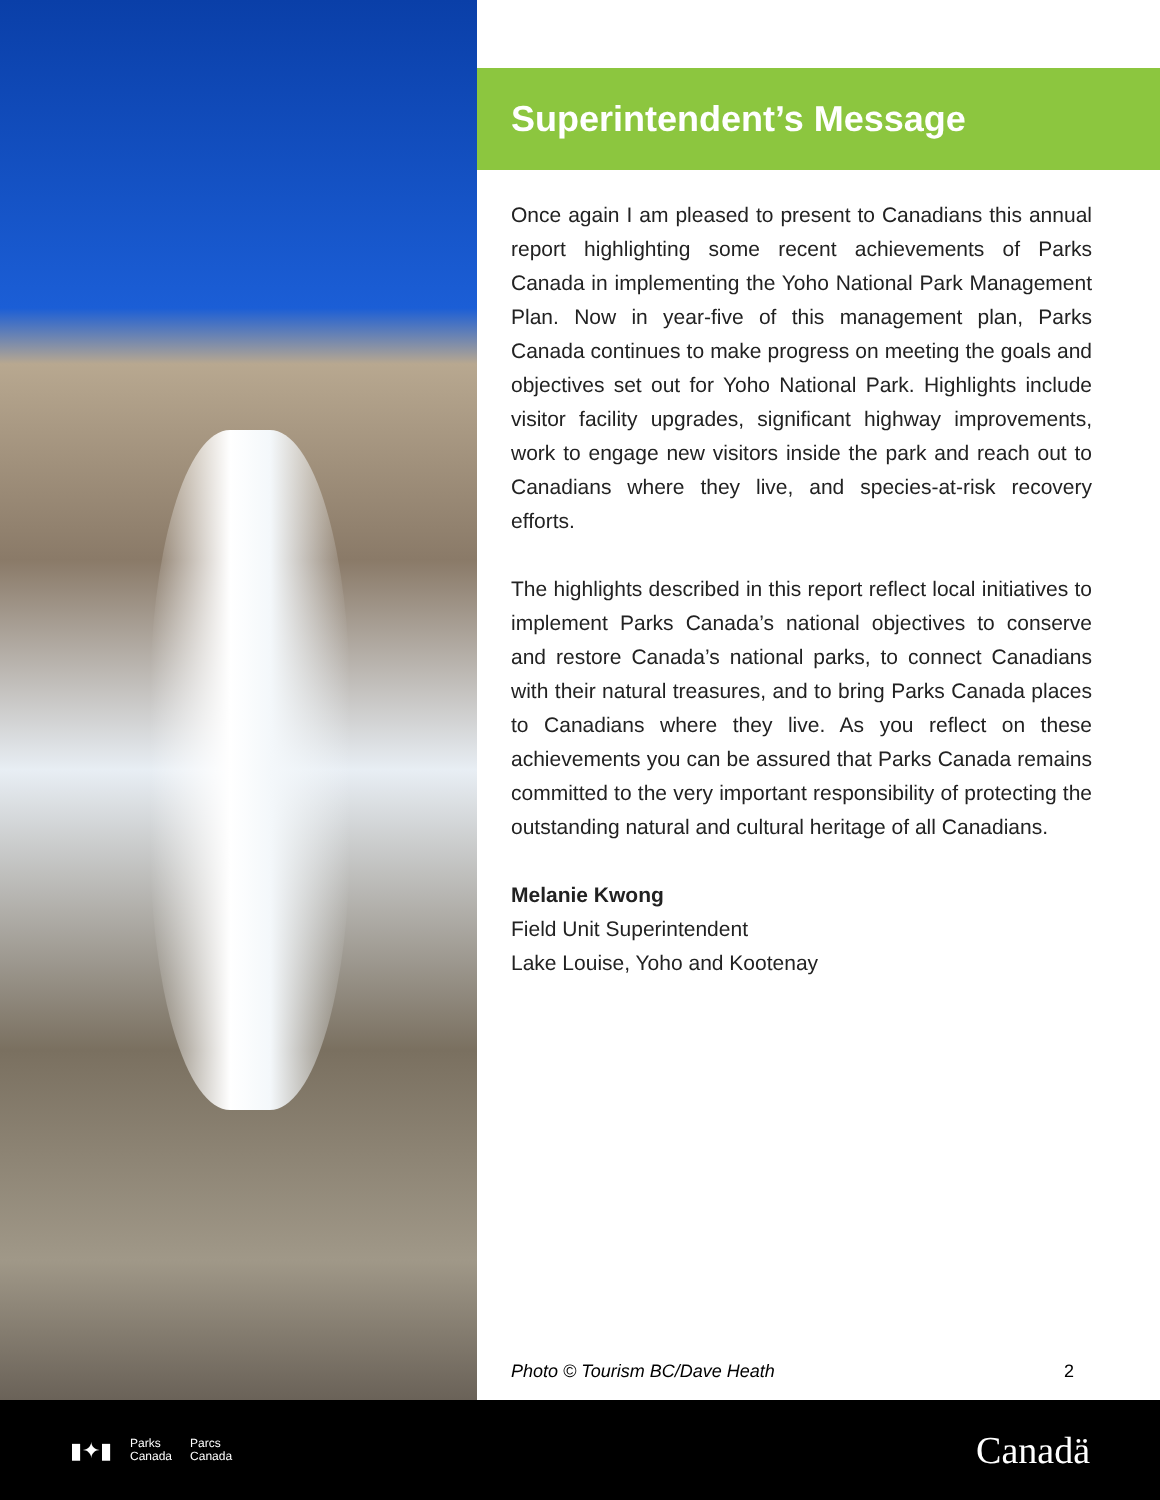Superintendent’s Message
Once again I am pleased to present to Canadians this annual report highlighting some recent achievements of Parks Canada in implementing the Yoho National Park Management Plan. Now in year-five of this management plan, Parks Canada continues to make progress on meeting the goals and objectives set out for Yoho National Park. Highlights include visitor facility upgrades, significant highway improvements, work to engage new visitors inside the park and reach out to Canadians where they live, and species-at-risk recovery efforts.
The highlights described in this report reflect local initiatives to implement Parks Canada’s national objectives to conserve and restore Canada’s national parks, to connect Canadians with their natural treasures, and to bring Parks Canada places to Canadians where they live. As you reflect on these achievements you can be assured that Parks Canada remains committed to the very important responsibility of protecting the outstanding natural and cultural heritage of all Canadians.
Melanie Kwong
Field Unit Superintendent
Lake Louise, Yoho and Kootenay
Photo © Tourism BC/Dave Heath 2
▮✦▮ Parks
Canada Parcs
Canada
Canadä